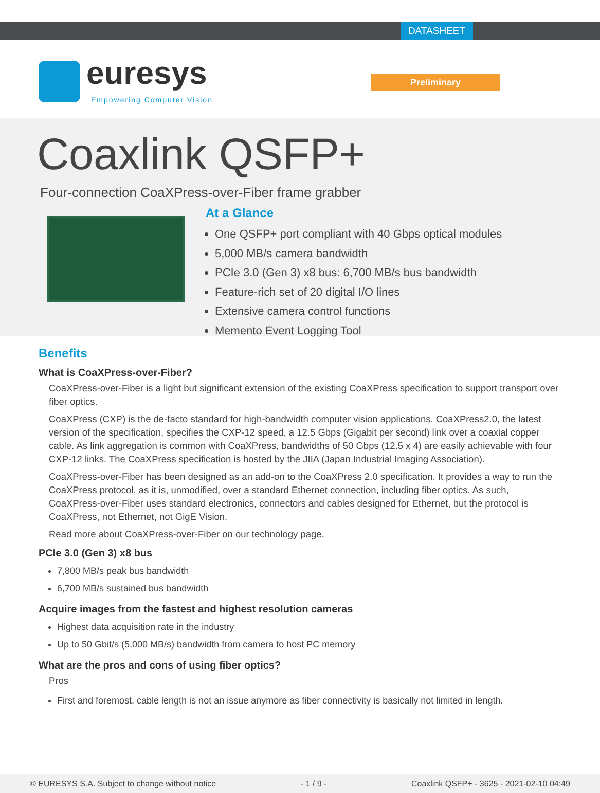DATASHEET
euresys
Empowering Computer Vision
Preliminary
Coaxlink QSFP+
Four-connection CoaXPress-over-Fiber frame grabber
At a Glance
One QSFP+ port compliant with 40 Gbps optical modules
5,000 MB/s camera bandwidth
PCIe 3.0 (Gen 3) x8 bus: 6,700 MB/s bus bandwidth
Feature-rich set of 20 digital I/O lines
Extensive camera control functions
Memento Event Logging Tool
Benefits
What is CoaXPress-over-Fiber?
CoaXPress-over-Fiber is a light but significant extension of the existing CoaXPress specification to support transport over fiber optics.
CoaXPress (CXP) is the de-facto standard for high-bandwidth computer vision applications. CoaXPress2.0, the latest version of the specification, specifies the CXP-12 speed, a 12.5 Gbps (Gigabit per second) link over a coaxial copper cable. As link aggregation is common with CoaXPress, bandwidths of 50 Gbps (12.5 x 4) are easily achievable with four CXP-12 links. The CoaXPress specification is hosted by the JIIA (Japan Industrial Imaging Association).
CoaXPress-over-Fiber has been designed as an add-on to the CoaXPress 2.0 specification. It provides a way to run the CoaXPress protocol, as it is, unmodified, over a standard Ethernet connection, including fiber optics. As such, CoaXPress-over-Fiber uses standard electronics, connectors and cables designed for Ethernet, but the protocol is CoaXPress, not Ethernet, not GigE Vision.
Read more about CoaXPress-over-Fiber on our technology page.
PCIe 3.0 (Gen 3) x8 bus
7,800 MB/s peak bus bandwidth
6,700 MB/s sustained bus bandwidth
Acquire images from the fastest and highest resolution cameras
Highest data acquisition rate in the industry
Up to 50 Gbit/s (5,000 MB/s) bandwidth from camera to host PC memory
What are the pros and cons of using fiber optics?
Pros
First and foremost, cable length is not an issue anymore as fiber connectivity is basically not limited in length.
© EURESYS S.A. Subject to change without notice - 1 / 9 - Coaxlink QSFP+ - 3625 - 2021-02-10 04:49